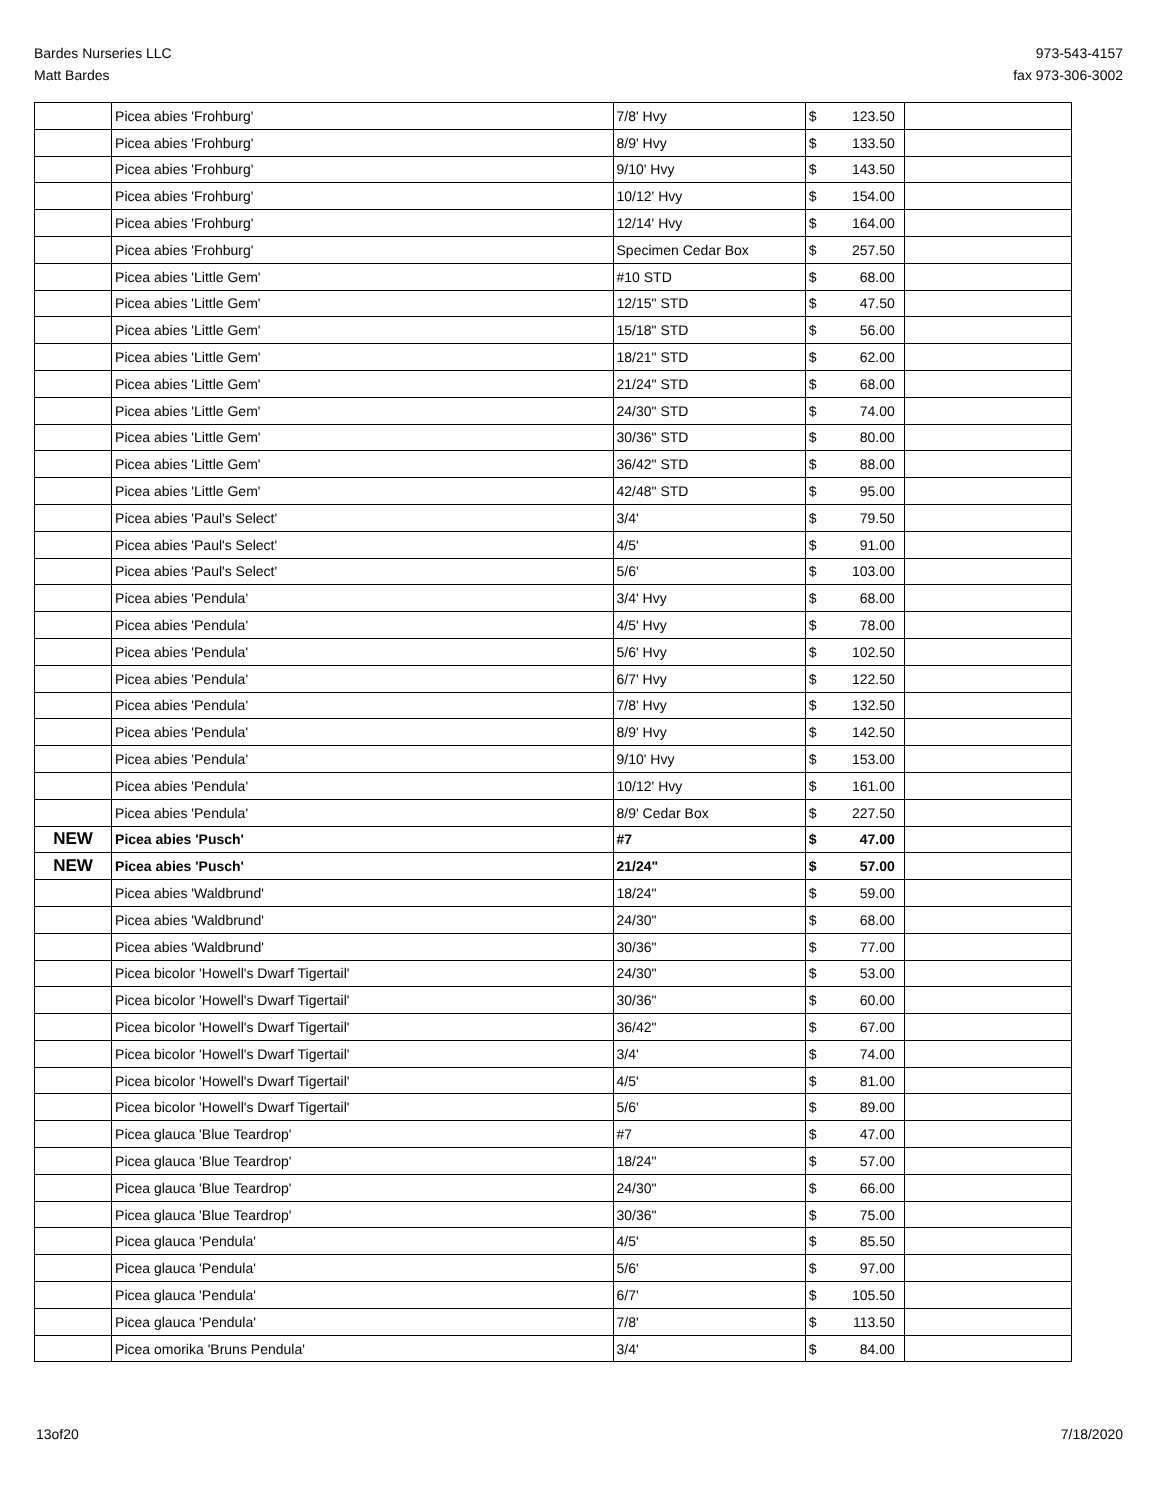Bardes Nurseries LLC
Matt Bardes
973-543-4157
fax 973-306-3002
| | Picea abies 'Frohburg' | 7/8' Hvy | $ 123.50 | |
| | Picea abies 'Frohburg' | 8/9' Hvy | $ 133.50 | |
| | Picea abies 'Frohburg' | 9/10' Hvy | $ 143.50 | |
| | Picea abies 'Frohburg' | 10/12' Hvy | $ 154.00 | |
| | Picea abies 'Frohburg' | 12/14' Hvy | $ 164.00 | |
| | Picea abies 'Frohburg' | Specimen Cedar Box | $ 257.50 | |
| | Picea abies 'Little Gem' | #10 STD | $ 68.00 | |
| | Picea abies 'Little Gem' | 12/15" STD | $ 47.50 | |
| | Picea abies 'Little Gem' | 15/18" STD | $ 56.00 | |
| | Picea abies 'Little Gem' | 18/21" STD | $ 62.00 | |
| | Picea abies 'Little Gem' | 21/24" STD | $ 68.00 | |
| | Picea abies 'Little Gem' | 24/30" STD | $ 74.00 | |
| | Picea abies 'Little Gem' | 30/36" STD | $ 80.00 | |
| | Picea abies 'Little Gem' | 36/42" STD | $ 88.00 | |
| | Picea abies 'Little Gem' | 42/48" STD | $ 95.00 | |
| | Picea abies 'Paul's Select' | 3/4' | $ 79.50 | |
| | Picea abies 'Paul's Select' | 4/5' | $ 91.00 | |
| | Picea abies 'Paul's Select' | 5/6' | $ 103.00 | |
| | Picea abies 'Pendula' | 3/4' Hvy | $ 68.00 | |
| | Picea abies 'Pendula' | 4/5' Hvy | $ 78.00 | |
| | Picea abies 'Pendula' | 5/6' Hvy | $ 102.50 | |
| | Picea abies 'Pendula' | 6/7' Hvy | $ 122.50 | |
| | Picea abies 'Pendula' | 7/8' Hvy | $ 132.50 | |
| | Picea abies 'Pendula' | 8/9' Hvy | $ 142.50 | |
| | Picea abies 'Pendula' | 9/10' Hvy | $ 153.00 | |
| | Picea abies 'Pendula' | 10/12' Hvy | $ 161.00 | |
| | Picea abies 'Pendula' | 8/9' Cedar Box | $ 227.50 | |
| NEW | Picea abies 'Pusch' | #7 | $ 47.00 | |
| NEW | Picea abies 'Pusch' | 21/24" | $ 57.00 | |
| | Picea abies 'Waldbrund' | 18/24" | $ 59.00 | |
| | Picea abies 'Waldbrund' | 24/30" | $ 68.00 | |
| | Picea abies 'Waldbrund' | 30/36" | $ 77.00 | |
| | Picea bicolor 'Howell's Dwarf Tigertail' | 24/30" | $ 53.00 | |
| | Picea bicolor 'Howell's Dwarf Tigertail' | 30/36" | $ 60.00 | |
| | Picea bicolor 'Howell's Dwarf Tigertail' | 36/42" | $ 67.00 | |
| | Picea bicolor 'Howell's Dwarf Tigertail' | 3/4' | $ 74.00 | |
| | Picea bicolor 'Howell's Dwarf Tigertail' | 4/5' | $ 81.00 | |
| | Picea bicolor 'Howell's Dwarf Tigertail' | 5/6' | $ 89.00 | |
| | Picea glauca 'Blue Teardrop' | #7 | $ 47.00 | |
| | Picea glauca 'Blue Teardrop' | 18/24" | $ 57.00 | |
| | Picea glauca 'Blue Teardrop' | 24/30" | $ 66.00 | |
| | Picea glauca 'Blue Teardrop' | 30/36" | $ 75.00 | |
| | Picea glauca 'Pendula' | 4/5' | $ 85.50 | |
| | Picea glauca 'Pendula' | 5/6' | $ 97.00 | |
| | Picea glauca 'Pendula' | 6/7' | $ 105.50 | |
| | Picea glauca 'Pendula' | 7/8' | $ 113.50 | |
| | Picea omorika 'Bruns Pendula' | 3/4' | $ 84.00 | |
13of20 7/18/2020